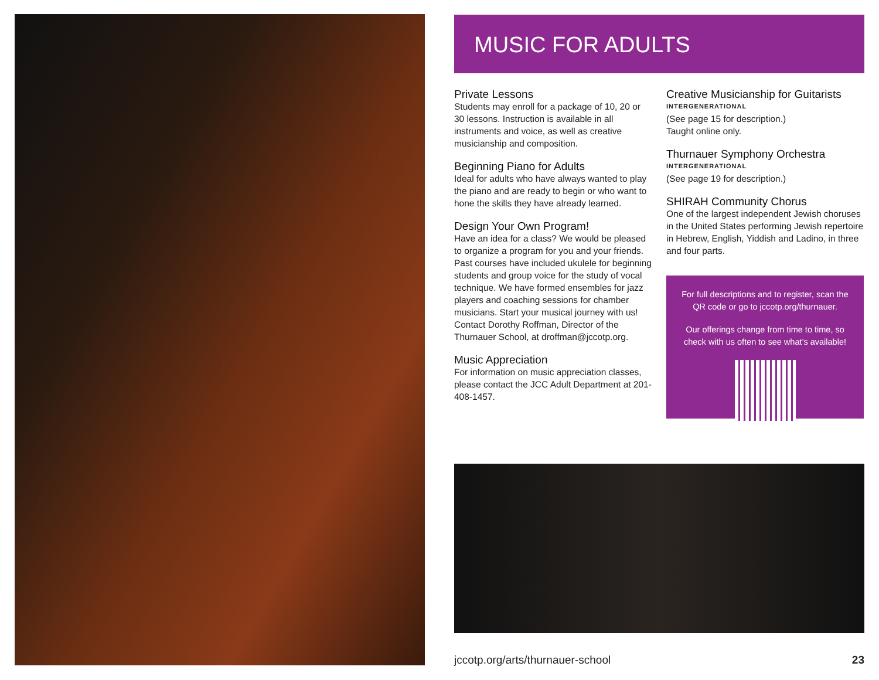MUSIC FOR ADULTS
Private Lessons
Students may enroll for a package of 10, 20 or 30 lessons. Instruction is available in all instruments and voice, as well as creative musicianship and composition.
Beginning Piano for Adults
Ideal for adults who have always wanted to play the piano and are ready to begin or who want to hone the skills they have already learned.
Design Your Own Program!
Have an idea for a class? We would be pleased to organize a program for you and your friends. Past courses have included ukulele for beginning students and group voice for the study of vocal technique. We have formed ensembles for jazz players and coaching sessions for chamber musicians. Start your musical journey with us! Contact Dorothy Roffman, Director of the Thurnauer School, at droffman@jccotp.org.
Music Appreciation
For information on music appreciation classes, please contact the JCC Adult Department at 201-408-1457.
Creative Musicianship for Guitarists
INTERGENERATIONAL
(See page 15 for description.)
Taught online only.
Thurnauer Symphony Orchestra
INTERGENERATIONAL
(See page 19 for description.)
SHIRAH Community Chorus
One of the largest independent Jewish choruses in the United States performing Jewish repertoire in Hebrew, English, Yiddish and Ladino, in three and four parts.
For full descriptions and to register, scan the QR code or go to jccotp.org/thurnauer.
Our offerings change from time to time, so check with us often to see what’s available!
jccotp.org/arts/thurnauer-school 23